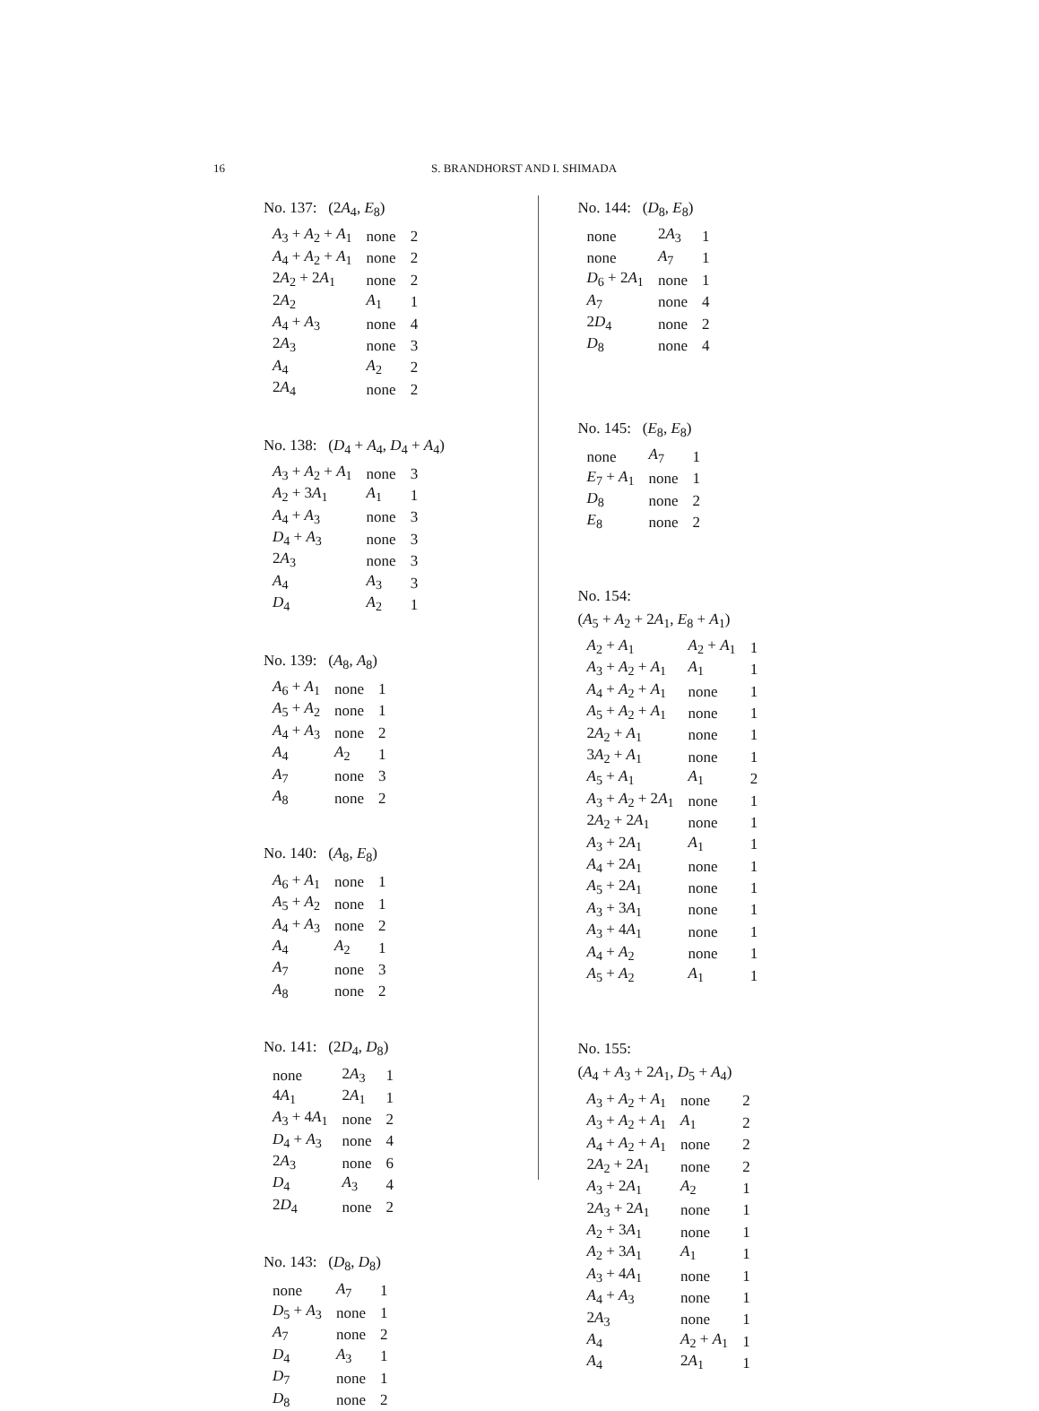16 S. BRANDHORST AND I. SHIMADA
No. 137: (2A<sub>4</sub>, E<sub>8</sub>)
| A<sub>3</sub> + A<sub>2</sub> + A<sub>1</sub> | none | 2 |
| A<sub>4</sub> + A<sub>2</sub> + A<sub>1</sub> | none | 2 |
| 2 A<sub>2</sub> + 2 A<sub>1</sub> | none | 2 |
| 2 A<sub>2</sub> | A<sub>1</sub> | 1 |
| A<sub>4</sub> + A<sub>3</sub> | none | 4 |
| 2 A<sub>3</sub> | none | 3 |
| A<sub>4</sub> | A<sub>2</sub> | 2 |
| 2 A<sub>4</sub> | none | 2 |
No. 138: (D<sub>4</sub> + A<sub>4</sub>, D<sub>4</sub> + A<sub>4</sub>)
| A<sub>3</sub> + A<sub>2</sub> + A<sub>1</sub> | none | 3 |
| A<sub>2</sub> + 3 A<sub>1</sub> | A<sub>1</sub> | 1 |
| A<sub>4</sub> + A<sub>3</sub> | none | 3 |
| D<sub>4</sub> + A<sub>3</sub> | none | 3 |
| 2 A<sub>3</sub> | none | 3 |
| A<sub>4</sub> | A<sub>3</sub> | 3 |
| D<sub>4</sub> | A<sub>2</sub> | 1 |
No. 139: (A<sub>8</sub>, A<sub>8</sub>)
| A<sub>6</sub> + A<sub>1</sub> | none | 1 |
| A<sub>5</sub> + A<sub>2</sub> | none | 1 |
| A<sub>4</sub> + A<sub>3</sub> | none | 2 |
| A<sub>4</sub> | A<sub>2</sub> | 1 |
| A<sub>7</sub> | none | 3 |
| A<sub>8</sub> | none | 2 |
No. 140: (A<sub>8</sub>, E<sub>8</sub>)
| A<sub>6</sub> + A<sub>1</sub> | none | 1 |
| A<sub>5</sub> + A<sub>2</sub> | none | 1 |
| A<sub>4</sub> + A<sub>3</sub> | none | 2 |
| A<sub>4</sub> | A<sub>2</sub> | 1 |
| A<sub>7</sub> | none | 3 |
| A<sub>8</sub> | none | 2 |
No. 141: (2D<sub>4</sub>, D<sub>8</sub>)
| none | 2 A<sub>3</sub> | 1 |
| 4 A<sub>1</sub> | 2 A<sub>1</sub> | 1 |
| A<sub>3</sub> + 4 A<sub>1</sub> | none | 2 |
| D<sub>4</sub> + A<sub>3</sub> | none | 4 |
| 2 A<sub>3</sub> | none | 6 |
| D<sub>4</sub> | A<sub>3</sub> | 4 |
| 2 D<sub>4</sub> | none | 2 |
No. 143: (D<sub>8</sub>, D<sub>8</sub>)
| none | A<sub>7</sub> | 1 |
| D<sub>5</sub> + A<sub>3</sub> | none | 1 |
| A<sub>7</sub> | none | 2 |
| D<sub>4</sub> | A<sub>3</sub> | 1 |
| D<sub>7</sub> | none | 1 |
| D<sub>8</sub> | none | 2 |
No. 144: (D<sub>8</sub>, E<sub>8</sub>)
| none | 2 A<sub>3</sub> | 1 |
| none | A<sub>7</sub> | 1 |
| D<sub>6</sub> + 2 A<sub>1</sub> | none | 1 |
| A<sub>7</sub> | none | 4 |
| 2 D<sub>4</sub> | none | 2 |
| D<sub>8</sub> | none | 4 |
No. 145: (E<sub>8</sub>, E<sub>8</sub>)
| none | A<sub>7</sub> | 1 |
| E<sub>7</sub> + A<sub>1</sub> | none | 1 |
| D<sub>8</sub> | none | 2 |
| E<sub>8</sub> | none | 2 |
No. 154:
(A<sub>5</sub> + A<sub>2</sub> + 2A<sub>1</sub>, E<sub>8</sub> + A<sub>1</sub>)
| A<sub>2</sub> + A<sub>1</sub> | A<sub>2</sub> + A<sub>1</sub> | 1 |
| A<sub>3</sub> + A<sub>2</sub> + A<sub>1</sub> | A<sub>1</sub> | 1 |
| A<sub>4</sub> + A<sub>2</sub> + A<sub>1</sub> | none | 1 |
| A<sub>5</sub> + A<sub>2</sub> + A<sub>1</sub> | none | 1 |
| 2 A<sub>2</sub> + A<sub>1</sub> | none | 1 |
| 3 A<sub>2</sub> + A<sub>1</sub> | none | 1 |
| A<sub>5</sub> + A<sub>1</sub> | A<sub>1</sub> | 2 |
| A<sub>3</sub> + A<sub>2</sub> + 2 A<sub>1</sub> | none | 1 |
| 2 A<sub>2</sub> + 2 A<sub>1</sub> | none | 1 |
| A<sub>3</sub> + 2 A<sub>1</sub> | A<sub>1</sub> | 1 |
| A<sub>4</sub> + 2 A<sub>1</sub> | none | 1 |
| A<sub>5</sub> + 2 A<sub>1</sub> | none | 1 |
| A<sub>3</sub> + 3 A<sub>1</sub> | none | 1 |
| A<sub>3</sub> + 4 A<sub>1</sub> | none | 1 |
| A<sub>4</sub> + A<sub>2</sub> | none | 1 |
| A<sub>5</sub> + A<sub>2</sub> | A<sub>1</sub> | 1 |
No. 155:
(A<sub>4</sub> + A<sub>3</sub> + 2A<sub>1</sub>, D<sub>5</sub> + A<sub>4</sub>)
| A<sub>3</sub> + A<sub>2</sub> + A<sub>1</sub> | none | 2 |
| A<sub>3</sub> + A<sub>2</sub> + A<sub>1</sub> | A<sub>1</sub> | 2 |
| A<sub>4</sub> + A<sub>2</sub> + A<sub>1</sub> | none | 2 |
| 2 A<sub>2</sub> + 2 A<sub>1</sub> | none | 2 |
| A<sub>3</sub> + 2 A<sub>1</sub> | A<sub>2</sub> | 1 |
| 2 A<sub>3</sub> + 2 A<sub>1</sub> | none | 1 |
| A<sub>2</sub> + 3 A<sub>1</sub> | none | 1 |
| A<sub>2</sub> + 3 A<sub>1</sub> | A<sub>1</sub> | 1 |
| A<sub>3</sub> + 4 A<sub>1</sub> | none | 1 |
| A<sub>4</sub> + A<sub>3</sub> | none | 1 |
| 2 A<sub>3</sub> | none | 1 |
| A<sub>4</sub> | A<sub>2</sub> + A<sub>1</sub> | 1 |
| A<sub>4</sub> | 2 A<sub>1</sub> | 1 |